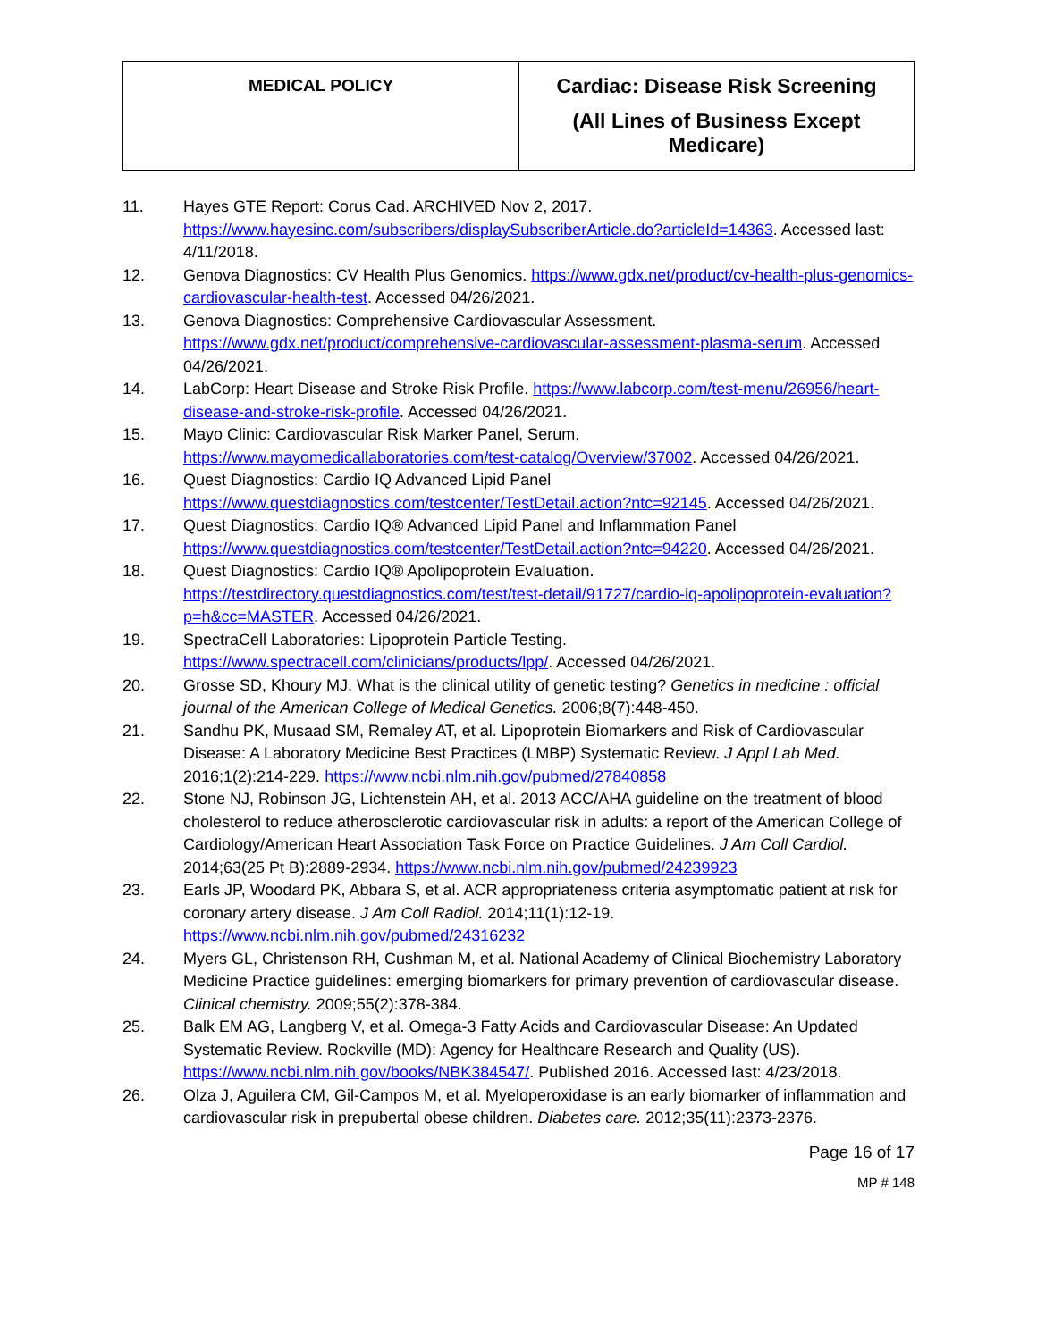| MEDICAL POLICY | Cardiac: Disease Risk Screening (All Lines of Business Except Medicare) |
11. Hayes GTE Report: Corus Cad. ARCHIVED Nov 2, 2017. https://www.hayesinc.com/subscribers/displaySubscriberArticle.do?articleId=14363. Accessed last: 4/11/2018.
12. Genova Diagnostics: CV Health Plus Genomics. https://www.gdx.net/product/cv-health-plus-genomics-cardiovascular-health-test. Accessed 04/26/2021.
13. Genova Diagnostics: Comprehensive Cardiovascular Assessment. https://www.gdx.net/product/comprehensive-cardiovascular-assessment-plasma-serum. Accessed 04/26/2021.
14. LabCorp: Heart Disease and Stroke Risk Profile. https://www.labcorp.com/test-menu/26956/heart-disease-and-stroke-risk-profile. Accessed 04/26/2021.
15. Mayo Clinic: Cardiovascular Risk Marker Panel, Serum. https://www.mayomedicallaboratories.com/test-catalog/Overview/37002. Accessed 04/26/2021.
16. Quest Diagnostics: Cardio IQ Advanced Lipid Panel https://www.questdiagnostics.com/testcenter/TestDetail.action?ntc=92145. Accessed 04/26/2021.
17. Quest Diagnostics: Cardio IQ® Advanced Lipid Panel and Inflammation Panel https://www.questdiagnostics.com/testcenter/TestDetail.action?ntc=94220. Accessed 04/26/2021.
18. Quest Diagnostics: Cardio IQ® Apolipoprotein Evaluation. https://testdirectory.questdiagnostics.com/test/test-detail/91727/cardio-iq-apolipoprotein-evaluation?p=h&cc=MASTER. Accessed 04/26/2021.
19. SpectraCell Laboratories: Lipoprotein Particle Testing. https://www.spectracell.com/clinicians/products/lpp/. Accessed 04/26/2021.
20. Grosse SD, Khoury MJ. What is the clinical utility of genetic testing? Genetics in medicine : official journal of the American College of Medical Genetics. 2006;8(7):448-450.
21. Sandhu PK, Musaad SM, Remaley AT, et al. Lipoprotein Biomarkers and Risk of Cardiovascular Disease: A Laboratory Medicine Best Practices (LMBP) Systematic Review. J Appl Lab Med. 2016;1(2):214-229. https://www.ncbi.nlm.nih.gov/pubmed/27840858
22. Stone NJ, Robinson JG, Lichtenstein AH, et al. 2013 ACC/AHA guideline on the treatment of blood cholesterol to reduce atherosclerotic cardiovascular risk in adults: a report of the American College of Cardiology/American Heart Association Task Force on Practice Guidelines. J Am Coll Cardiol. 2014;63(25 Pt B):2889-2934. https://www.ncbi.nlm.nih.gov/pubmed/24239923
23. Earls JP, Woodard PK, Abbara S, et al. ACR appropriateness criteria asymptomatic patient at risk for coronary artery disease. J Am Coll Radiol. 2014;11(1):12-19. https://www.ncbi.nlm.nih.gov/pubmed/24316232
24. Myers GL, Christenson RH, Cushman M, et al. National Academy of Clinical Biochemistry Laboratory Medicine Practice guidelines: emerging biomarkers for primary prevention of cardiovascular disease. Clinical chemistry. 2009;55(2):378-384.
25. Balk EM AG, Langberg V, et al. Omega-3 Fatty Acids and Cardiovascular Disease: An Updated Systematic Review. Rockville (MD): Agency for Healthcare Research and Quality (US). https://www.ncbi.nlm.nih.gov/books/NBK384547/. Published 2016. Accessed last: 4/23/2018.
26. Olza J, Aguilera CM, Gil-Campos M, et al. Myeloperoxidase is an early biomarker of inflammation and cardiovascular risk in prepubertal obese children. Diabetes care. 2012;35(11):2373-2376.
Page 16 of 17
MP # 148